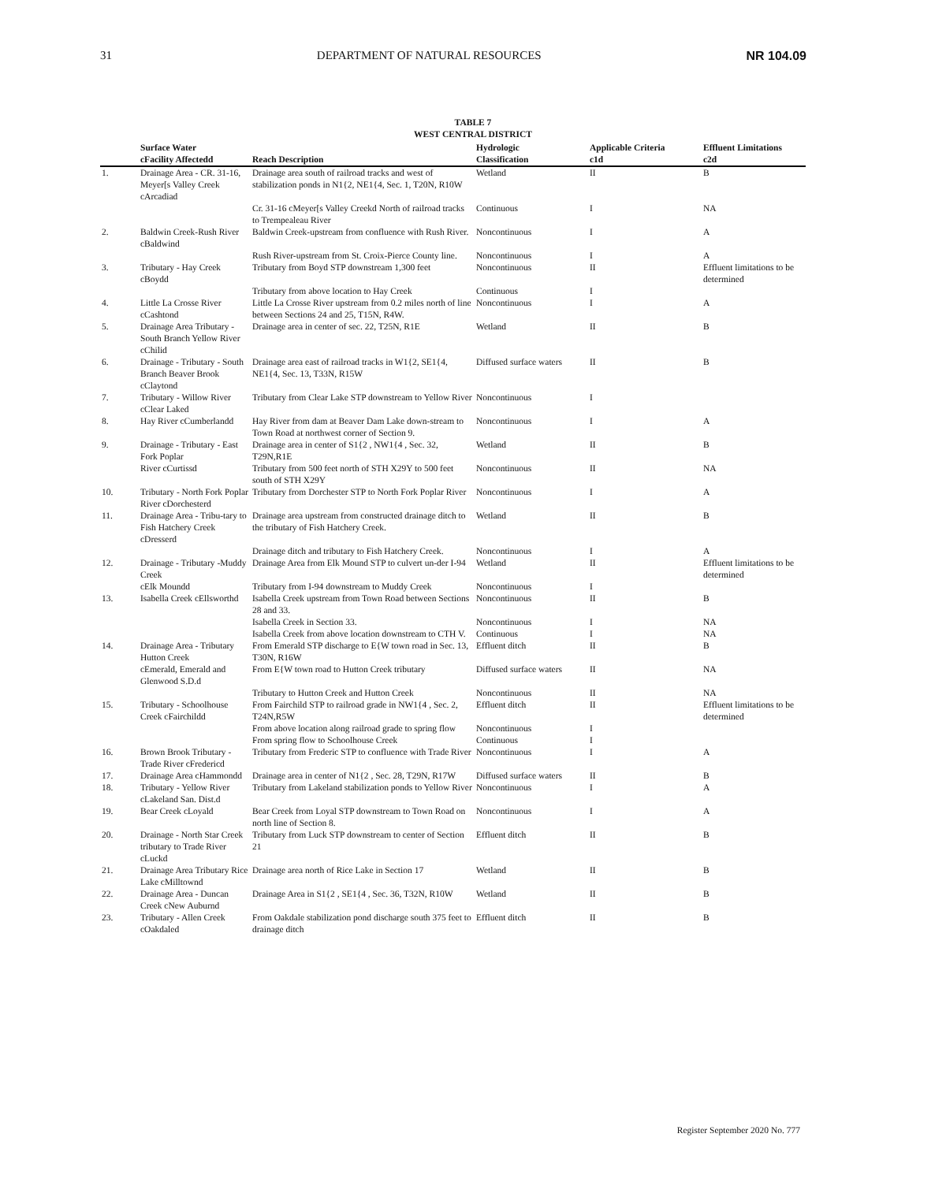31 DEPARTMENT OF NATURAL RESOURCES NR 104.09
TABLE 7
WEST CENTRAL DISTRICT
| | Surface Water cFacility Affectedd | Reach Description | Hydrologic Classification | Applicable Criteria c1d | Effluent Limitations c2d |
| --- | --- | --- | --- | --- | --- |
| 1. | Drainage Area - CR. 31-16, Meyer[s Valley Creek cArcadiad | Drainage area south of railroad tracks and west of stabilization ponds in N1{2, NE1{4, Sec. 1, T20N, R10W | Wetland | II | B |
| | | Cr. 31-16 cMeyer[s Valley Creekd North of railroad tracks to Trempealeau River | Continuous | I | NA |
| 2. | Baldwin Creek-Rush River cBaldwind | Baldwin Creek-upstream from confluence with Rush River. | Noncontinuous | I | A |
| | | Rush River-upstream from St. Croix-Pierce County line. | Noncontinuous | I | A |
| 3. | Tributary - Hay Creek cBoydd | Tributary from Boyd STP downstream 1,300 feet | Noncontinuous | II | Effluent limitations to be determined |
| | | Tributary from above location to Hay Creek | Continuous | I | |
| 4. | Little La Crosse River cCashtond | Little La Crosse River upstream from 0.2 miles north of line between Sections 24 and 25, T15N, R4W. | Noncontinuous | I | A |
| 5. | Drainage Area Tributary - South Branch Yellow River cChilid | Drainage area in center of sec. 22, T25N, R1E | Wetland | II | B |
| 6. | Drainage - Tributary - South Branch Beaver Brook cClaytond | Drainage area east of railroad tracks in W1{2, SE1{4, NE1{4, Sec. 13, T33N, R15W | Diffused surface waters | II | B |
| 7. | Tributary - Willow River cClear Laked | Tributary from Clear Lake STP downstream to Yellow River | Noncontinuous | I | |
| 8. | Hay River cCumberlandd | Hay River from dam at Beaver Dam Lake down-stream to Town Road at northwest corner of Section 9. | Noncontinuous | I | A |
| 9. | Drainage - Tributary - East Fork Poplar | Drainage area in center of S1{2 , NW1{4 , Sec. 32, T29N,R1E | Wetland | II | B |
| | River cCurtissd | Tributary from 500 feet north of STH X29Y to 500 feet south of STH X29Y | Noncontinuous | II | NA |
| 10. | Tributary - North Fork Poplar River cDorchesterd | Tributary from Dorchester STP to North Fork Poplar River | Noncontinuous | I | A |
| 11. | Drainage Area - Tribu-tary to Fish Hatchery Creek cDresserd | Drainage area upstream from constructed drainage ditch to the tributary of Fish Hatchery Creek. | Wetland | II | B |
| | | Drainage ditch and tributary to Fish Hatchery Creek. | Noncontinuous | I | A |
| 12. | Drainage - Tributary -Muddy Creek | Drainage Area from Elk Mound STP to culvert un-der I-94 | Wetland | II | Effluent limitations to be determined |
| | cElk Moundd | Tributary from I-94 downstream to Muddy Creek | Noncontinuous | I | |
| 13. | Isabella Creek cEllsworthd | Isabella Creek upstream from Town Road between Sections 28 and 33. | Noncontinuous | II | B |
| | | Isabella Creek in Section 33. | Noncontinuous | I | NA |
| | | Isabella Creek from above location downstream to CTH V. | Continuous | I | NA |
| 14. | Drainage Area - Tributary Hutton Creek | From Emerald STP discharge to E{W town road in Sec. 13, T30N, R16W | Effluent ditch | II | B |
| | cEmerald, Emerald and Glenwood S.D.d | From E{W town road to Hutton Creek tributary | Diffused surface waters | II | NA |
| | | Tributary to Hutton Creek and Hutton Creek | Noncontinuous | II | NA |
| 15. | Tributary - Schoolhouse Creek cFairchildd | From Fairchild STP to railroad grade in NW1{4 , Sec. 2, T24N,R5W | Effluent ditch | II | Effluent limitations to be determined |
| | | From above location along railroad grade to spring flow | Noncontinuous | I | |
| | | From spring flow to Schoolhouse Creek | Continuous | I | |
| 16. | Brown Brook Tributary - Trade River cFredericd | Tributary from Frederic STP to confluence with Trade River | Noncontinuous | I | A |
| 17. | Drainage Area cHammondd | Drainage area in center of N1{2 , Sec. 28, T29N, R17W | Diffused surface waters | II | B |
| 18. | Tributary - Yellow River cLakeland San. Dist.d | Tributary from Lakeland stabilization ponds to Yellow River | Noncontinuous | I | A |
| 19. | Bear Creek cLoyald | Bear Creek from Loyal STP downstream to Town Road on north line of Section 8. | Noncontinuous | I | A |
| 20. | Drainage - North Star Creek tributary to Trade River cLuckd | Tributary from Luck STP downstream to center of Section 21 | Effluent ditch | II | B |
| 21. | Drainage Area Tributary Rice Lake cMilltownd | Drainage area north of Rice Lake in Section 17 | Wetland | II | B |
| 22. | Drainage Area - Duncan Creek cNew Auburnd | Drainage Area in S1{2 , SE1{4 , Sec. 36, T32N, R10W | Wetland | II | B |
| 23. | Tributary - Allen Creek cOakdaled | From Oakdale stabilization pond discharge south 375 feet to drainage ditch | Effluent ditch | II | B |
Register September 2020 No. 777